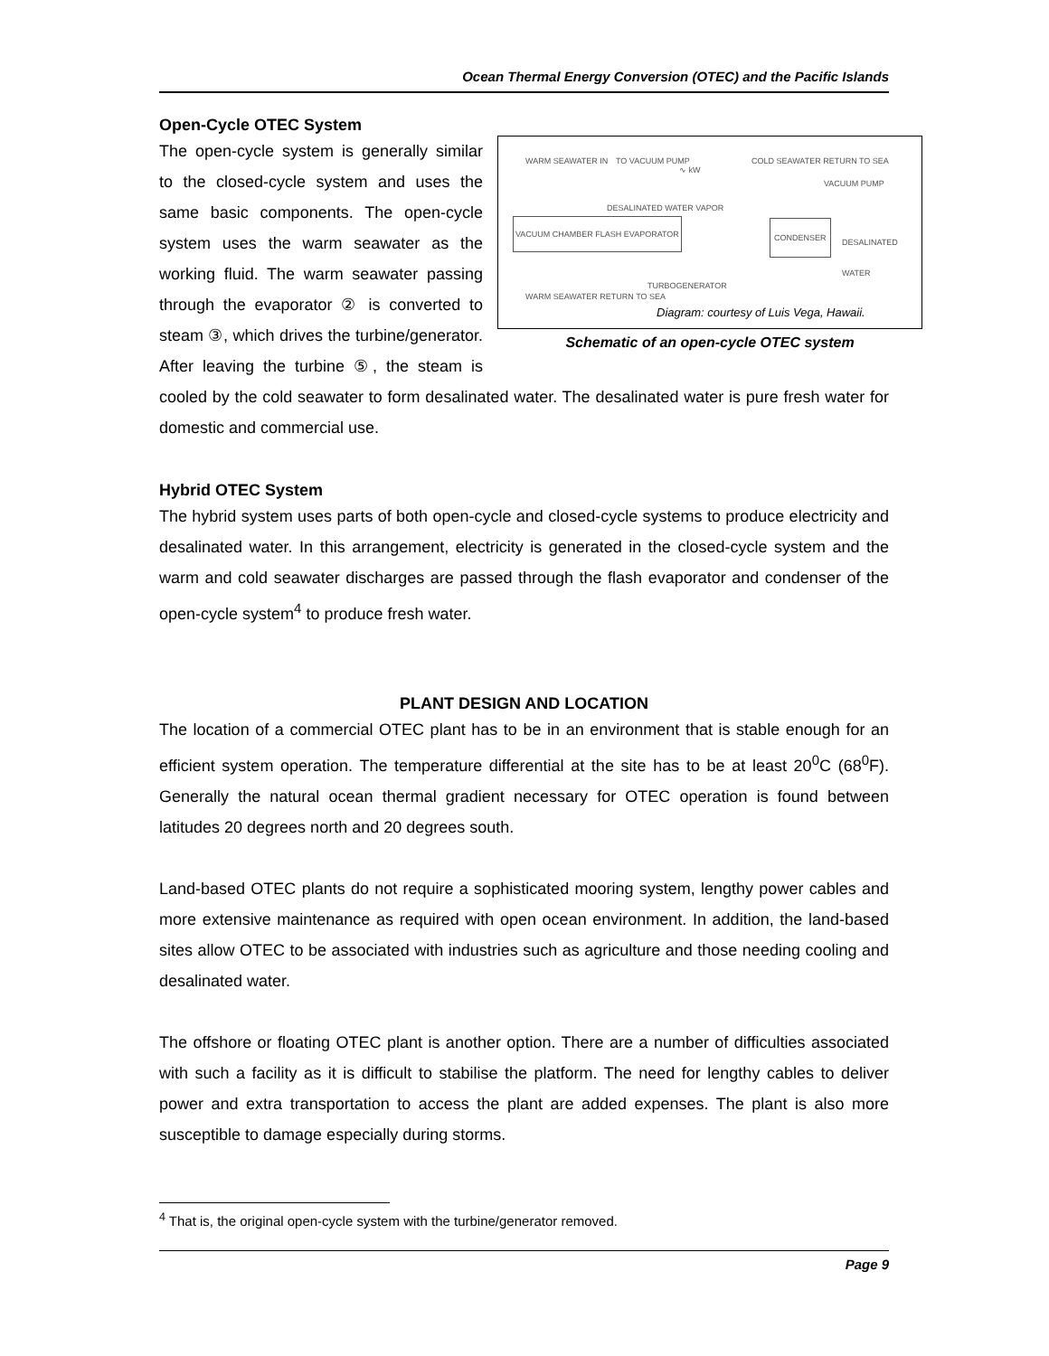Ocean Thermal Energy Conversion (OTEC) and the Pacific Islands
Open-Cycle OTEC System
WARM SEAWATER IN TO VACUUM PUMP
∿ kW
COLD SEAWATER RETURN TO SEA
VACUUM PUMP
VACUUM CHAMBER FLASH EVAPORATOR
DESALINATED WATER VAPOR
CONDENSER
DESALINATED WATER
TURBOGENERATOR
WARM SEAWATER RETURN TO SEA
Diagram: courtesy of Luis Vega, Hawaii.
Schematic of an open-cycle OTEC system
The open-cycle system is generally similar to the closed-cycle system and uses the same basic components. The open-cycle system uses the warm seawater as the working fluid. The warm seawater passing through the evaporator ② is converted to steam ③, which drives the turbine/generator. After leaving the turbine ⑤, the steam is cooled by the cold seawater to form desalinated water. The desalinated water is pure fresh water for domestic and commercial use.
Hybrid OTEC System
The hybrid system uses parts of both open-cycle and closed-cycle systems to produce electricity and desalinated water. In this arrangement, electricity is generated in the closed-cycle system and the warm and cold seawater discharges are passed through the flash evaporator and condenser of the open-cycle system<sup>4</sup> to produce fresh water.
PLANT DESIGN AND LOCATION
The location of a commercial OTEC plant has to be in an environment that is stable enough for an efficient system operation. The temperature differential at the site has to be at least 20<sup>0</sup>C (68<sup>0</sup>F). Generally the natural ocean thermal gradient necessary for OTEC operation is found between latitudes 20 degrees north and 20 degrees south.
Land-based OTEC plants do not require a sophisticated mooring system, lengthy power cables and more extensive maintenance as required with open ocean environment. In addition, the land-based sites allow OTEC to be associated with industries such as agriculture and those needing cooling and desalinated water.
The offshore or floating OTEC plant is another option. There are a number of difficulties associated with such a facility as it is difficult to stabilise the platform. The need for lengthy cables to deliver power and extra transportation to access the plant are added expenses. The plant is also more susceptible to damage especially during storms.
<sup>4</sup> That is, the original open-cycle system with the turbine/generator removed.
Page 9